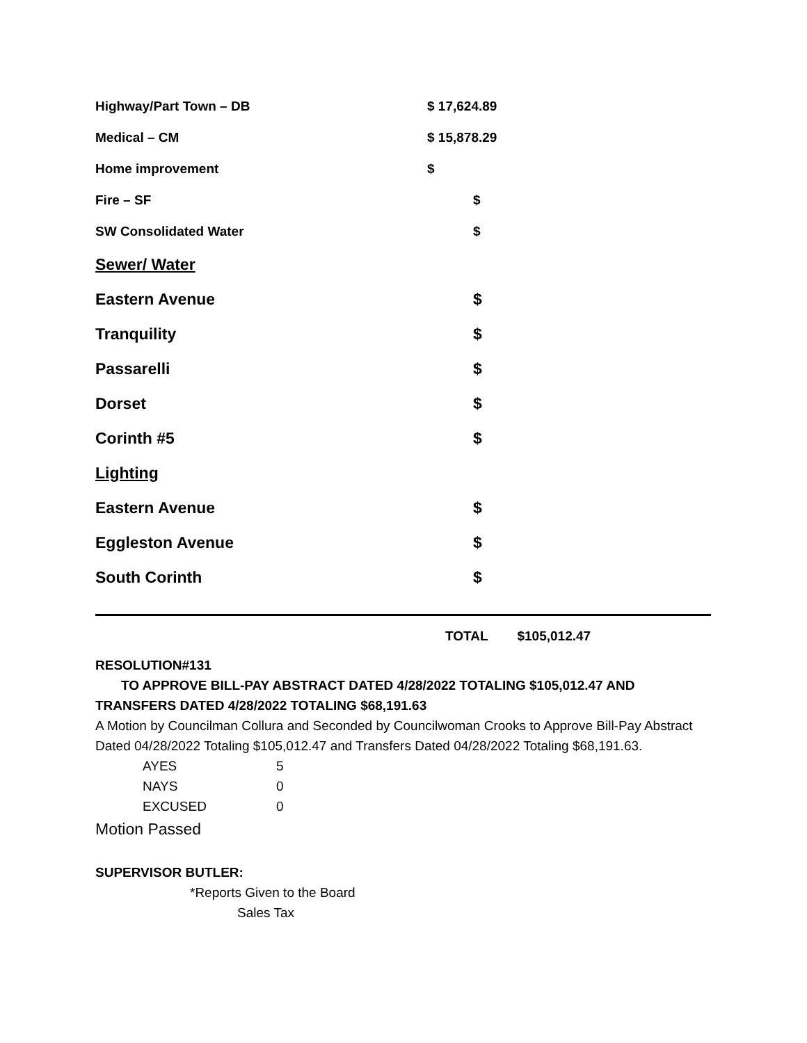| Highway/Part Town – DB | $ 17,624.89 |
| Medical – CM | $ 15,878.29 |
| Home improvement | $ |
| Fire – SF | $ |
| SW Consolidated Water | $ |
| Sewer/ Water | |
| Eastern Avenue | $ |
| Tranquility | $ |
| Passarelli | $ |
| Dorset | $ |
| Corinth #5 | $ |
| Lighting | |
| Eastern Avenue | $ |
| Eggleston Avenue | $ |
| South Corinth | $ |
TOTAL $105,012.47
RESOLUTION#131
TO APPROVE BILL-PAY ABSTRACT DATED 4/28/2022 TOTALING $105,012.47 AND
TRANSFERS DATED 4/28/2022 TOTALING $68,191.63
A Motion by Councilman Collura and Seconded by Councilwoman Crooks to Approve Bill-Pay Abstract Dated 04/28/2022 Totaling $105,012.47 and Transfers Dated 04/28/2022 Totaling $68,191.63.
| AYES | 5 |
| NAYS | 0 |
| EXCUSED | 0 |
Motion Passed
SUPERVISOR BUTLER:
*Reports Given to the Board
Sales Tax